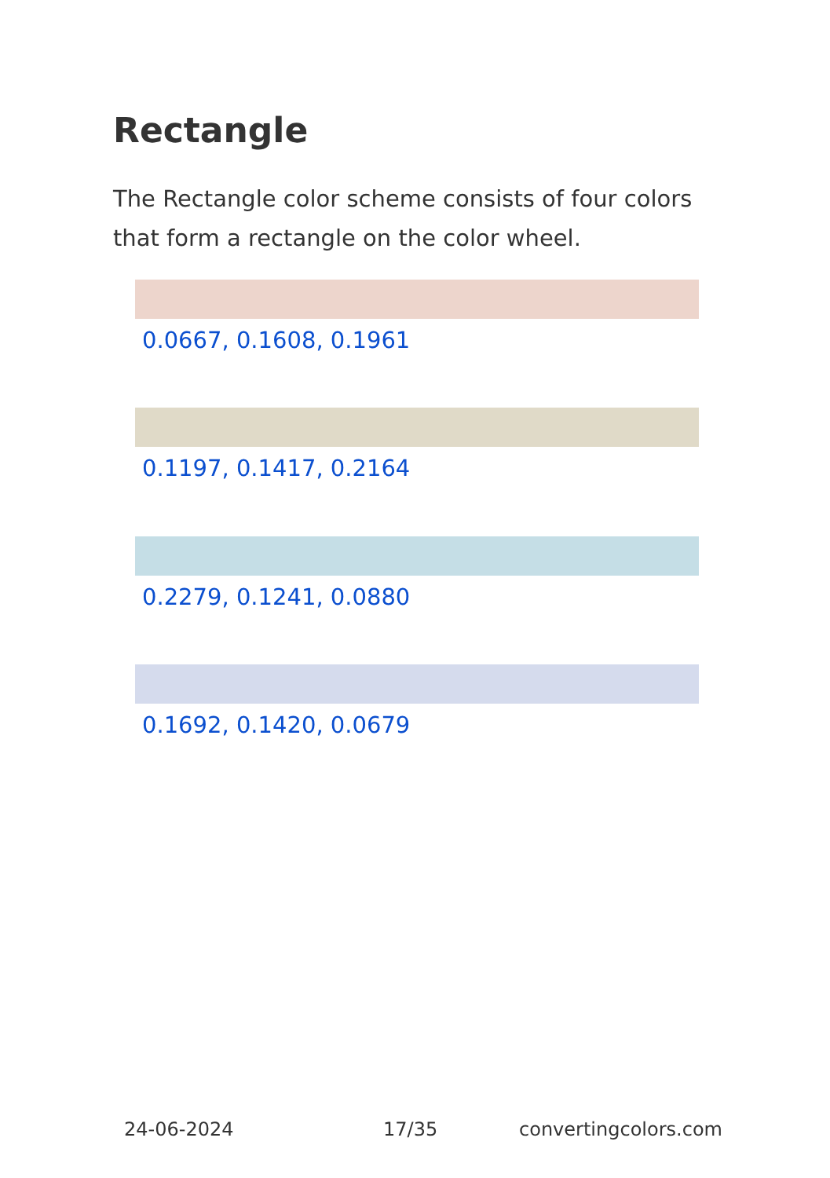Rectangle
The Rectangle color scheme consists of four colors that form a rectangle on the color wheel.
0.0667, 0.1608, 0.1961
0.1197, 0.1417, 0.2164
0.2279, 0.1241, 0.0880
0.1692, 0.1420, 0.0679
24-06-2024 17/35 convertingcolors.com